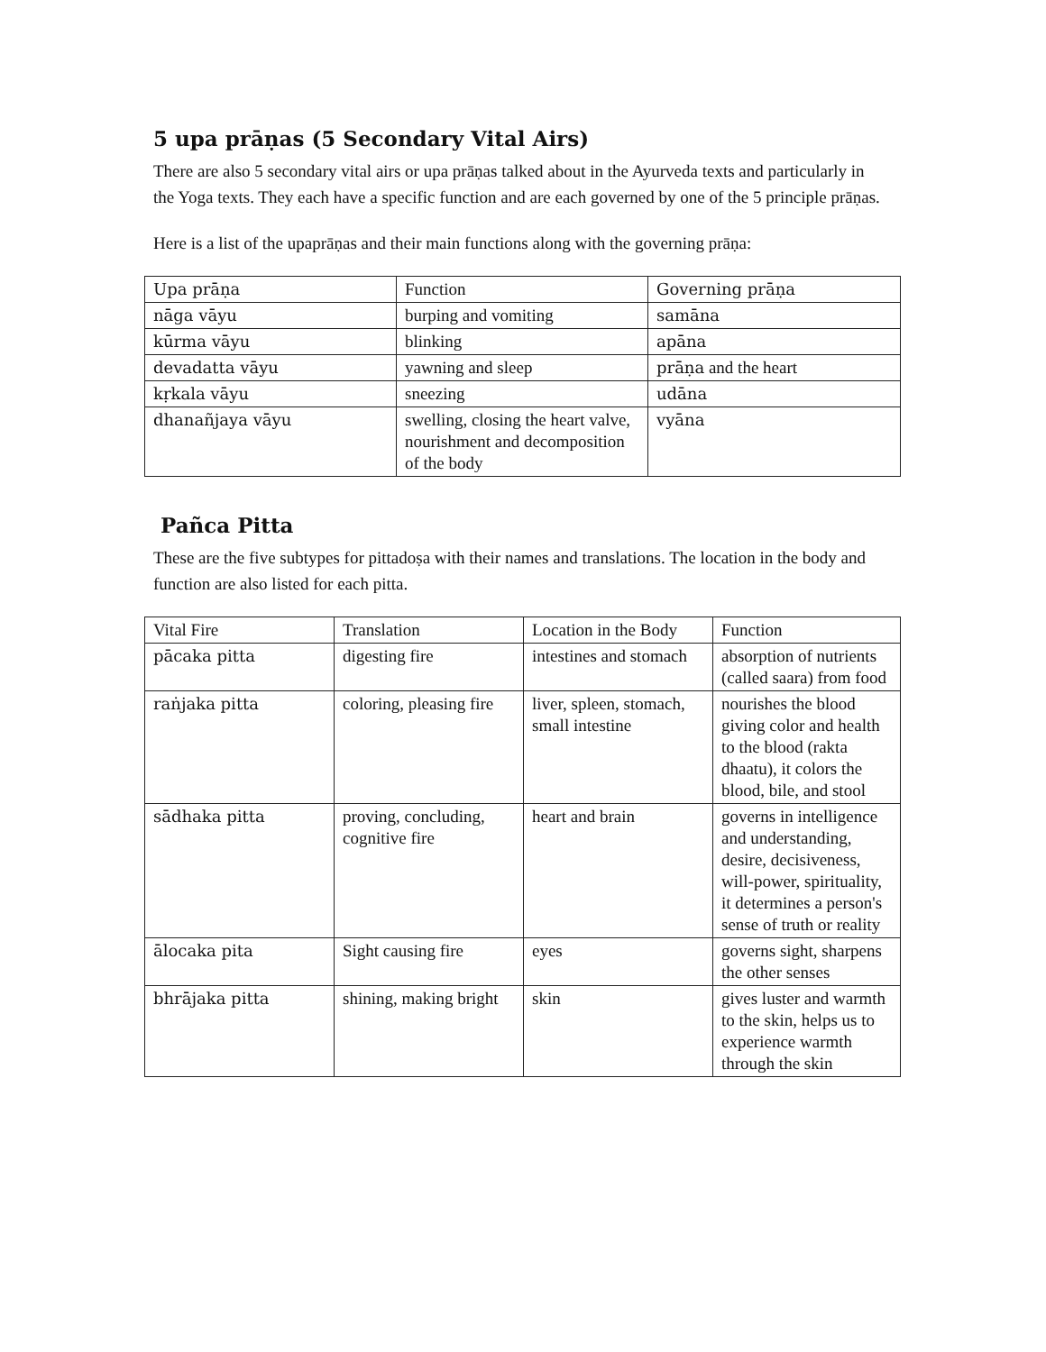5 upa prāṇas (5 Secondary Vital Airs)
There are also 5 secondary vital airs or upa prāṇas talked about in the Ayurveda texts and particularly in the Yoga texts. They each have a specific function and are each governed by one of the 5 principle prāṇas.
Here is a list of the upaprāṇas and their main functions along with the governing prāṇa:
| Upa prāṇa | Function | Governing prāṇa |
| nāga vāyu | burping and vomiting | samāna |
| kūrma vāyu | blinking | apāna |
| devadatta vāyu | yawning and sleep | prāṇa and the heart |
| kṛkala vāyu | sneezing | udāna |
| dhanañjaya vāyu | swelling, closing the heart valve, nourishment and decomposition of the body | vyāna |
Pañca Pitta
These are the five subtypes for pittadoṣa with their names and translations. The location in the body and function are also listed for each pitta.
| Vital Fire | Translation | Location in the Body | Function |
| pācaka pitta | digesting fire | intestines and stomach | absorption of nutrients (called saara) from food |
| raṅjaka pitta | coloring, pleasing fire | liver, spleen, stomach, small intestine | nourishes the blood giving color and health to the blood (rakta dhaatu), it colors the blood, bile, and stool |
| sādhaka pitta | proving, concluding, cognitive fire | heart and brain | governs in intelligence and understanding, desire, decisiveness, will-power, spirituality, it determines a person's sense of truth or reality |
| ālocaka pita | Sight causing fire | eyes | governs sight, sharpens the other senses |
| bhrājaka pitta | shining, making bright | skin | gives luster and warmth to the skin, helps us to experience warmth through the skin |